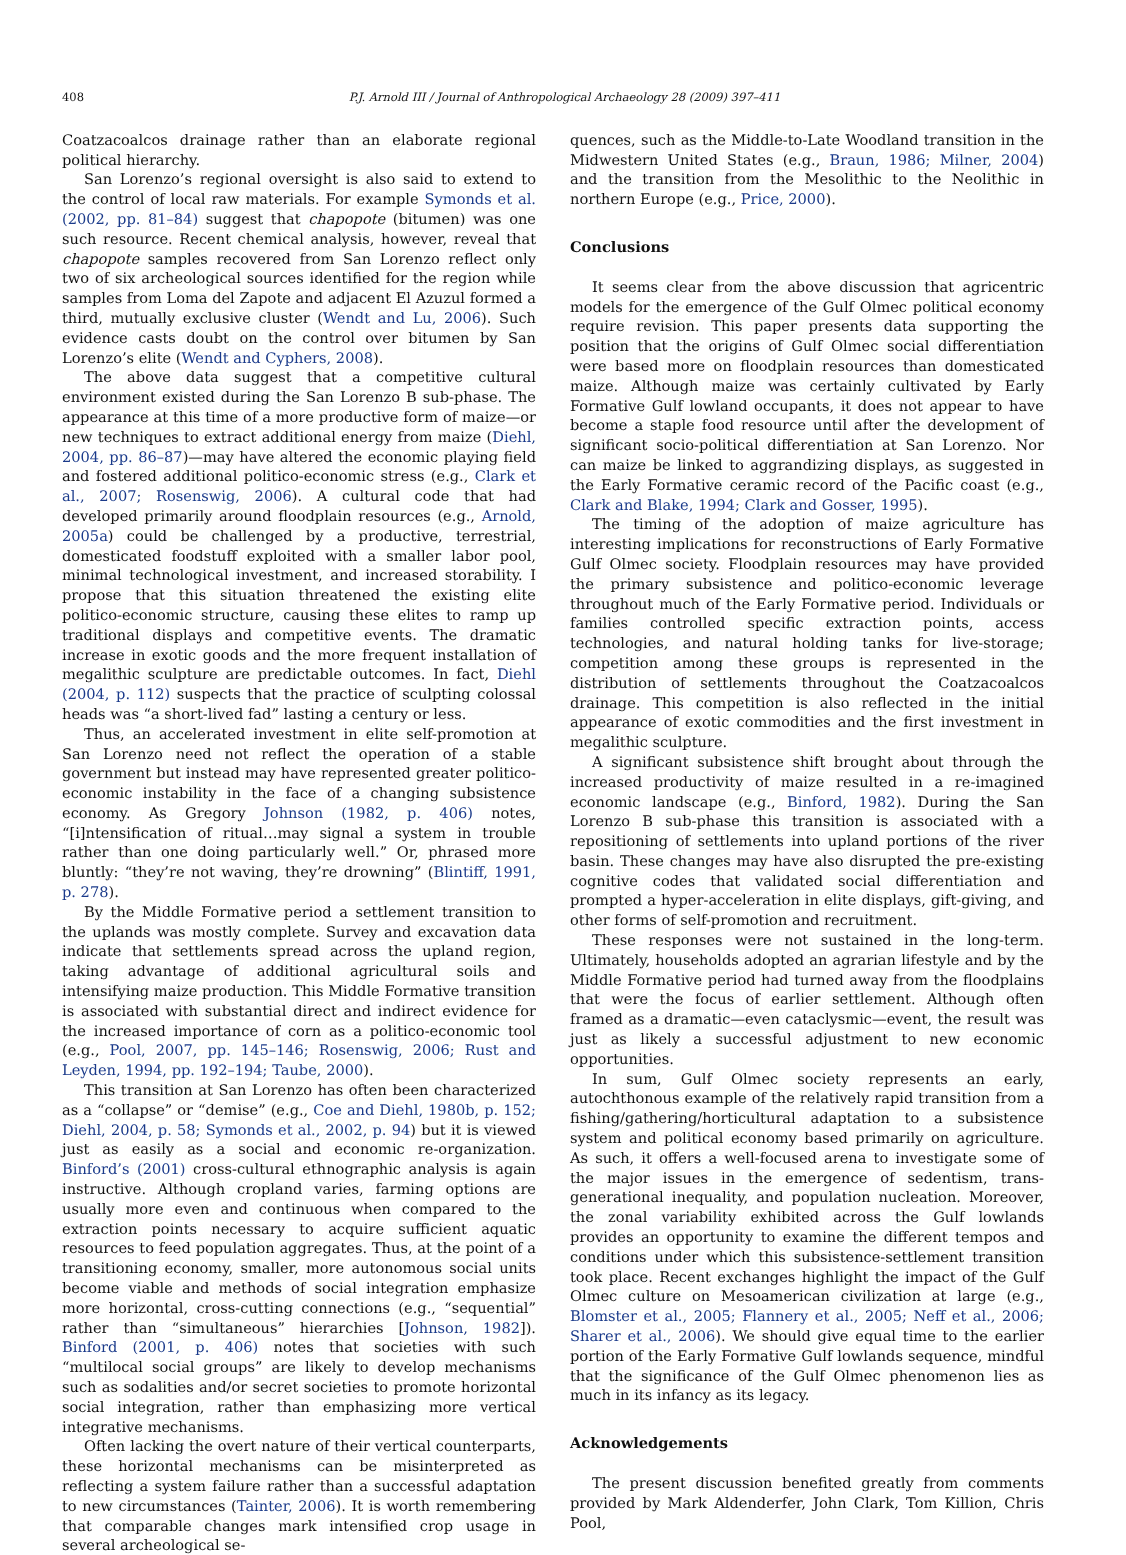408 P.J. Arnold III / Journal of Anthropological Archaeology 28 (2009) 397–411
Coatzacoalcos drainage rather than an elaborate regional political hierarchy.
San Lorenzo’s regional oversight is also said to extend to the control of local raw materials. For example Symonds et al. (2002, pp. 81–84) suggest that chapopote (bitumen) was one such resource. Recent chemical analysis, however, reveal that chapopote samples recovered from San Lorenzo reflect only two of six archeological sources identified for the region while samples from Loma del Zapote and adjacent El Azuzul formed a third, mutually exclusive cluster (Wendt and Lu, 2006). Such evidence casts doubt on the control over bitumen by San Lorenzo’s elite (Wendt and Cyphers, 2008).
The above data suggest that a competitive cultural environment existed during the San Lorenzo B sub-phase. The appearance at this time of a more productive form of maize—or new techniques to extract additional energy from maize (Diehl, 2004, pp. 86–87)—may have altered the economic playing field and fostered additional politico-economic stress (e.g., Clark et al., 2007; Rosenswig, 2006). A cultural code that had developed primarily around floodplain resources (e.g., Arnold, 2005a) could be challenged by a productive, terrestrial, domesticated foodstuff exploited with a smaller labor pool, minimal technological investment, and increased storability. I propose that this situation threatened the existing elite politico-economic structure, causing these elites to ramp up traditional displays and competitive events. The dramatic increase in exotic goods and the more frequent installation of megalithic sculpture are predictable outcomes. In fact, Diehl (2004, p. 112) suspects that the practice of sculpting colossal heads was “a short-lived fad” lasting a century or less.
Thus, an accelerated investment in elite self-promotion at San Lorenzo need not reflect the operation of a stable government but instead may have represented greater politico-economic instability in the face of a changing subsistence economy. As Gregory Johnson (1982, p. 406) notes, “[i]ntensification of ritual…may signal a system in trouble rather than one doing particularly well.” Or, phrased more bluntly: “they’re not waving, they’re drowning” (Blintiff, 1991, p. 278).
By the Middle Formative period a settlement transition to the uplands was mostly complete. Survey and excavation data indicate that settlements spread across the upland region, taking advantage of additional agricultural soils and intensifying maize production. This Middle Formative transition is associated with substantial direct and indirect evidence for the increased importance of corn as a politico-economic tool (e.g., Pool, 2007, pp. 145–146; Rosenswig, 2006; Rust and Leyden, 1994, pp. 192–194; Taube, 2000).
This transition at San Lorenzo has often been characterized as a “collapse” or “demise” (e.g., Coe and Diehl, 1980b, p. 152; Diehl, 2004, p. 58; Symonds et al., 2002, p. 94) but it is viewed just as easily as a social and economic re-organization. Binford’s (2001) cross-cultural ethnographic analysis is again instructive. Although cropland varies, farming options are usually more even and continuous when compared to the extraction points necessary to acquire sufficient aquatic resources to feed population aggregates. Thus, at the point of a transitioning economy, smaller, more autonomous social units become viable and methods of social integration emphasize more horizontal, cross-cutting connections (e.g., “sequential” rather than “simultaneous” hierarchies [Johnson, 1982]). Binford (2001, p. 406) notes that societies with such “multilocal social groups” are likely to develop mechanisms such as sodalities and/or secret societies to promote horizontal social integration, rather than emphasizing more vertical integrative mechanisms.
Often lacking the overt nature of their vertical counterparts, these horizontal mechanisms can be misinterpreted as reflecting a system failure rather than a successful adaptation to new circumstances (Tainter, 2006). It is worth remembering that comparable changes mark intensified crop usage in several archeological se-
quences, such as the Middle-to-Late Woodland transition in the Midwestern United States (e.g., Braun, 1986; Milner, 2004) and the transition from the Mesolithic to the Neolithic in northern Europe (e.g., Price, 2000).
Conclusions
It seems clear from the above discussion that agricentric models for the emergence of the Gulf Olmec political economy require revision. This paper presents data supporting the position that the origins of Gulf Olmec social differentiation were based more on floodplain resources than domesticated maize. Although maize was certainly cultivated by Early Formative Gulf lowland occupants, it does not appear to have become a staple food resource until after the development of significant socio-political differentiation at San Lorenzo. Nor can maize be linked to aggrandizing displays, as suggested in the Early Formative ceramic record of the Pacific coast (e.g., Clark and Blake, 1994; Clark and Gosser, 1995).
The timing of the adoption of maize agriculture has interesting implications for reconstructions of Early Formative Gulf Olmec society. Floodplain resources may have provided the primary subsistence and politico-economic leverage throughout much of the Early Formative period. Individuals or families controlled specific extraction points, access technologies, and natural holding tanks for live-storage; competition among these groups is represented in the distribution of settlements throughout the Coatzacoalcos drainage. This competition is also reflected in the initial appearance of exotic commodities and the first investment in megalithic sculpture.
A significant subsistence shift brought about through the increased productivity of maize resulted in a re-imagined economic landscape (e.g., Binford, 1982). During the San Lorenzo B sub-phase this transition is associated with a repositioning of settlements into upland portions of the river basin. These changes may have also disrupted the pre-existing cognitive codes that validated social differentiation and prompted a hyper-acceleration in elite displays, gift-giving, and other forms of self-promotion and recruitment.
These responses were not sustained in the long-term. Ultimately, households adopted an agrarian lifestyle and by the Middle Formative period had turned away from the floodplains that were the focus of earlier settlement. Although often framed as a dramatic—even cataclysmic—event, the result was just as likely a successful adjustment to new economic opportunities.
In sum, Gulf Olmec society represents an early, autochthonous example of the relatively rapid transition from a fishing/gathering/horticultural adaptation to a subsistence system and political economy based primarily on agriculture. As such, it offers a well-focused arena to investigate some of the major issues in the emergence of sedentism, trans-generational inequality, and population nucleation. Moreover, the zonal variability exhibited across the Gulf lowlands provides an opportunity to examine the different tempos and conditions under which this subsistence-settlement transition took place. Recent exchanges highlight the impact of the Gulf Olmec culture on Mesoamerican civilization at large (e.g., Blomster et al., 2005; Flannery et al., 2005; Neff et al., 2006; Sharer et al., 2006). We should give equal time to the earlier portion of the Early Formative Gulf lowlands sequence, mindful that the significance of the Gulf Olmec phenomenon lies as much in its infancy as its legacy.
Acknowledgements
The present discussion benefited greatly from comments provided by Mark Aldenderfer, John Clark, Tom Killion, Chris Pool,